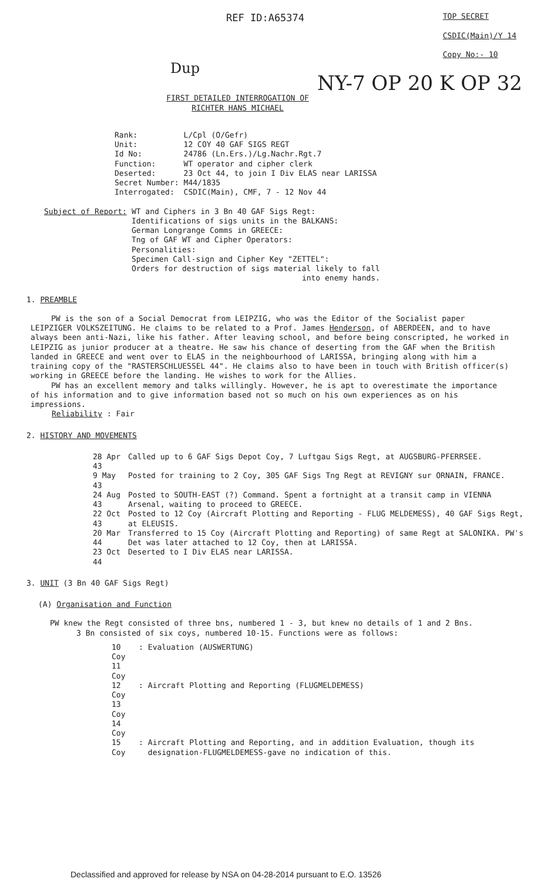REF ID:A65374
TOP SECRET
CSDIC(Main)/Y 14
Copy No:- 10
Dup
NY-7 OP 20 K OP 32
FIRST DETAILED INTERROGATION OF
RICHTER HANS MICHAEL
| Rank: | L/Cpl (O/Gefr) |
| Unit: | 12 COY 40 GAF SIGS REGT |
| Id No: | 24786 (Ln.Ers.)/Lg.Nachr.Rgt.7 |
| Function: | WT operator and cipher clerk |
| Deserted: | 23 Oct 44, to join I Div ELAS near LARISSA |
| Secret Number: | M44/1835 |
| Interrogated: | CSDIC(Main), CMF, 7 - 12 Nov 44 |
| Subject of Report: | WT and Ciphers in 3 Bn 40 GAF Sigs Regt: Identifications of sigs units in the BALKANS: German Longrange Comms in GREECE: Tng of GAF WT and Cipher Operators: Personalities: Specimen Call-sign and Cipher Key "ZETTEL": Orders for destruction of sigs material likely to fall into enemy hands. |
1. PREAMBLE
PW is the son of a Social Democrat from LEIPZIG, who was the Editor of the Socialist paper LEIPZIGER VOLKSZEITUNG. He claims to be related to a Prof. James Henderson, of ABERDEEN, and to have always been anti-Nazi, like his father. After leaving school, and before being conscripted, he worked in LEIPZIG as junior producer at a theatre. He saw his chance of deserting from the GAF when the British landed in GREECE and went over to ELAS in the neighbourhood of LARISSA, bringing along with him a training copy of the "RASTERSCHLUESSEL 44". He claims also to have been in touch with British officer(s) working in GREECE before the landing. He wishes to work for the Allies.
PW has an excellent memory and talks willingly. However, he is apt to overestimate the importance of his information and to give information based not so much on his own experiences as on his impressions.
Reliability : Fair
2. HISTORY AND MOVEMENTS
| 28 Apr 43 | Called up to 6 GAF Sigs Depot Coy, 7 Luftgau Sigs Regt, at AUGSBURG-PFERRSEE. |
| 9 May 43 | Posted for training to 2 Coy, 305 GAF Sigs Tng Regt at REVIGNY sur ORNAIN, FRANCE. |
| 24 Aug 43 | Posted to SOUTH-EAST (?) Command. Spent a fortnight at a transit camp in VIENNA Arsenal, waiting to proceed to GREECE. |
| 22 Oct 43 | Posted to 12 Coy (Aircraft Plotting and Reporting - FLUG MELDEMESS), 40 GAF Sigs Regt, at ELEUSIS. |
| 20 Mar 44 | Transferred to 15 Coy (Aircraft Plotting and Reporting) of same Regt at SALONIKA. PW's Det was later attached to 12 Coy, then at LARISSA. |
| 23 Oct 44 | Deserted to I Div ELAS near LARISSA. |
3. UNIT (3 Bn 40 GAF Sigs Regt)
(A) Organisation and Function
PW knew the Regt consisted of three bns, numbered 1 - 3, but knew no details of 1 and 2 Bns.
3 Bn consisted of six coys, numbered 10-15. Functions were as follows:
| 10 Coy 11 Coy | : | Evaluation (AUSWERTUNG) |
| 12 Coy 13 Coy 14 Coy | : | Aircraft Plotting and Reporting (FLUGMELDEMESS) |
| 15 Coy | : | Aircraft Plotting and Reporting, and in addition Evaluation, though its designation-FLUGMELDEMESS-gave no indication of this. |
Declassified and approved for release by NSA on 04-28-2014 pursuant to E.O. 13526